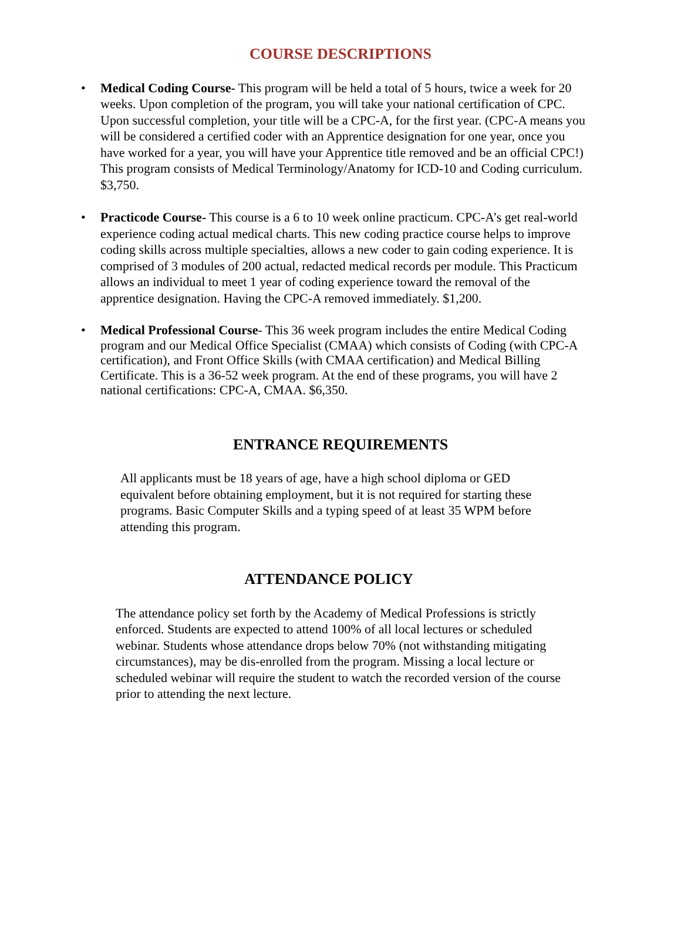COURSE DESCRIPTIONS
• Medical Coding Course- This program will be held a total of 5 hours, twice a week for 20 weeks. Upon completion of the program, you will take your national certification of CPC. Upon successful completion, your title will be a CPC-A, for the first year. (CPC-A means you will be considered a certified coder with an Apprentice designation for one year, once you have worked for a year, you will have your Apprentice title removed and be an official CPC!) This program consists of Medical Terminology/Anatomy for ICD-10 and Coding curriculum. $3,750.
• Practicode Course- This course is a 6 to 10 week online practicum. CPC-A’s get real-world experience coding actual medical charts. This new coding practice course helps to improve coding skills across multiple specialties, allows a new coder to gain coding experience. It is comprised of 3 modules of 200 actual, redacted medical records per module. This Practicum allows an individual to meet 1 year of coding experience toward the removal of the apprentice designation. Having the CPC-A removed immediately. $1,200.
• Medical Professional Course- This 36 week program includes the entire Medical Coding program and our Medical Office Specialist (CMAA) which consists of Coding (with CPC-A certification), and Front Office Skills (with CMAA certification) and Medical Billing Certificate. This is a 36-52 week program. At the end of these programs, you will have 2 national certifications: CPC-A, CMAA. $6,350.
ENTRANCE REQUIREMENTS
All applicants must be 18 years of age, have a high school diploma or GED equivalent before obtaining employment, but it is not required for starting these programs. Basic Computer Skills and a typing speed of at least 35 WPM before attending this program.
ATTENDANCE POLICY
The attendance policy set forth by the Academy of Medical Professions is strictly enforced. Students are expected to attend 100% of all local lectures or scheduled webinar. Students whose attendance drops below 70% (not withstanding mitigating circumstances), may be dis-enrolled from the program. Missing a local lecture or scheduled webinar will require the student to watch the recorded version of the course prior to attending the next lecture.